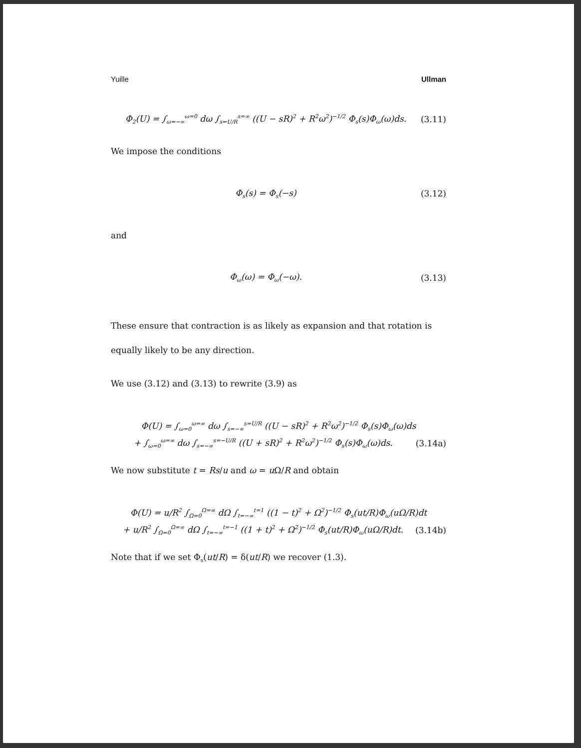Yuille Ullman
Φ<sub>2</sub>(U) = ∫<sub>ω=−∞</sub><sup>ω=0</sup> dω ∫<sub>s=U/R</sub><sup>s=∞</sup> ((U − sR)<sup>2</sup> + R<sup>2</sup>ω<sup>2</sup>)<sup>−1/2</sup> Φ<sub>s</sub>(s)Φ<sub>ω</sub>(ω)ds. (3.11)
We impose the conditions
Φ<sub>s</sub>(s) = Φ<sub>s</sub>(−s) (3.12)
and
Φ<sub>ω</sub>(ω) = Φ<sub>ω</sub>(−ω). (3.13)
These ensure that contraction is as likely as expansion and that rotation is equally likely to be any direction.
We use (3.12) and (3.13) to rewrite (3.9) as
Φ(U) = ∫<sub>ω=0</sub><sup>ω=∞</sup> dω ∫<sub>s=−∞</sub><sup>s=U/R</sup> ((U − sR)<sup>2</sup> + R<sup>2</sup>ω<sup>2</sup>)<sup>−1/2</sup> Φ<sub>s</sub>(s)Φ<sub>ω</sub>(ω)ds
+ ∫<sub>ω=0</sub><sup>ω=∞</sup> dω ∫<sub>s=−∞</sub><sup>s=−U/R</sup> ((U + sR)<sup>2</sup> + R<sup>2</sup>ω<sup>2</sup>)<sup>−1/2</sup> Φ<sub>s</sub>(s)Φ<sub>ω</sub>(ω)ds. (3.14a)
We now substitute t = Rs/u and ω = u Ω/R and obtain
Φ(U) = u/R<sup>2</sup> ∫<sub>Ω=0</sub><sup>Ω=∞</sup> dΩ ∫<sub>t=−∞</sub><sup>t=1</sup> ((1 − t)<sup>2</sup> + Ω<sup>2</sup>)<sup>−1/2</sup> Φ<sub>s</sub>(ut/R)Φ<sub>ω</sub>(uΩ/R)dt
+ u/R<sup>2</sup> ∫<sub>Ω=0</sub><sup>Ω=∞</sup> dΩ ∫<sub>t=−∞</sub><sup>t=−1</sup> ((1 + t)<sup>2</sup> + Ω<sup>2</sup>)<sup>−1/2</sup> Φ<sub>s</sub>(ut/R)Φ<sub>ω</sub>(uΩ/R)dt. (3.14b)
Note that if we set Φ<sub>s</sub>(ut/R) = δ(ut/R) we recover (1.3).